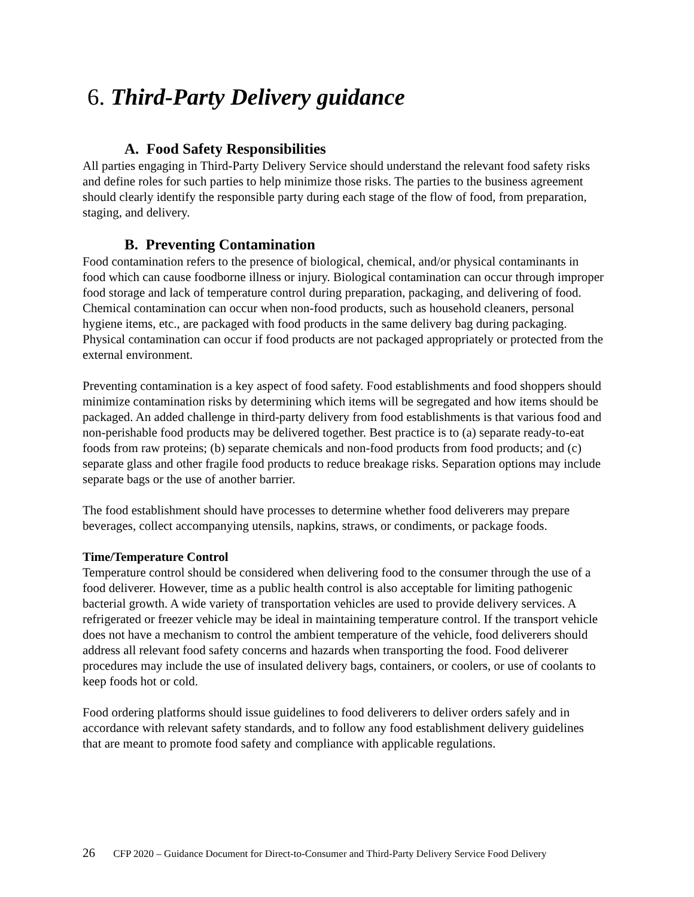6. Third-Party Delivery guidance
A. Food Safety Responsibilities
All parties engaging in Third-Party Delivery Service should understand the relevant food safety risks and define roles for such parties to help minimize those risks. The parties to the business agreement should clearly identify the responsible party during each stage of the flow of food, from preparation, staging, and delivery.
B. Preventing Contamination
Food contamination refers to the presence of biological, chemical, and/or physical contaminants in food which can cause foodborne illness or injury. Biological contamination can occur through improper food storage and lack of temperature control during preparation, packaging, and delivering of food. Chemical contamination can occur when non-food products, such as household cleaners, personal hygiene items, etc., are packaged with food products in the same delivery bag during packaging. Physical contamination can occur if food products are not packaged appropriately or protected from the external environment.
Preventing contamination is a key aspect of food safety. Food establishments and food shoppers should minimize contamination risks by determining which items will be segregated and how items should be packaged. An added challenge in third-party delivery from food establishments is that various food and non-perishable food products may be delivered together. Best practice is to (a) separate ready-to-eat foods from raw proteins; (b) separate chemicals and non-food products from food products; and (c) separate glass and other fragile food products to reduce breakage risks. Separation options may include separate bags or the use of another barrier.
The food establishment should have processes to determine whether food deliverers may prepare beverages, collect accompanying utensils, napkins, straws, or condiments, or package foods.
Time/Temperature Control
Temperature control should be considered when delivering food to the consumer through the use of a food deliverer. However, time as a public health control is also acceptable for limiting pathogenic bacterial growth. A wide variety of transportation vehicles are used to provide delivery services. A refrigerated or freezer vehicle may be ideal in maintaining temperature control. If the transport vehicle does not have a mechanism to control the ambient temperature of the vehicle, food deliverers should address all relevant food safety concerns and hazards when transporting the food. Food deliverer procedures may include the use of insulated delivery bags, containers, or coolers, or use of coolants to keep foods hot or cold.
Food ordering platforms should issue guidelines to food deliverers to deliver orders safely and in accordance with relevant safety standards, and to follow any food establishment delivery guidelines that are meant to promote food safety and compliance with applicable regulations.
26 CFP 2020 – Guidance Document for Direct-to-Consumer and Third-Party Delivery Service Food Delivery